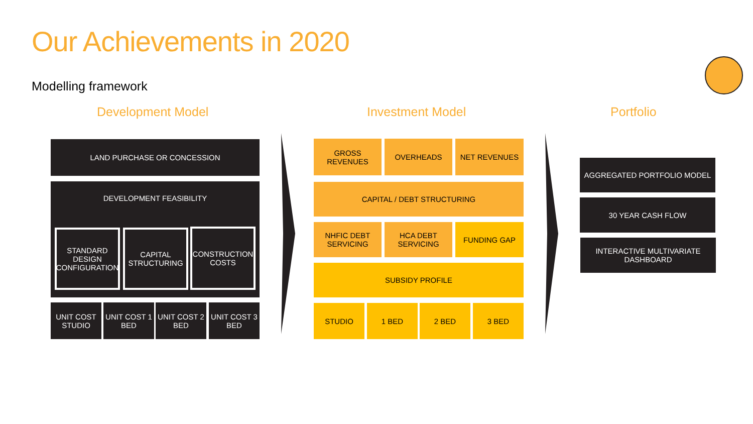Our Achievements in 2020
Modelling framework
Development Model Investment Model Portfolio
LAND PURCHASE OR CONCESSION
DEVELOPMENT FEASIBILITY
STANDARD DESIGN CONFIGURATION
CAPITAL STRUCTURING
CONSTRUCTION COSTS
UNIT COST STUDIO
UNIT COST 1 BED
UNIT COST 2 BED
UNIT COST 3 BED
GROSS REVENUES OVERHEADS NET REVENUES
CAPITAL / DEBT STRUCTURING
NHFIC DEBT SERVICING
HCA DEBT SERVICING
FUNDING GAP
SUBSIDY PROFILE
STUDIO 1 BED 2 BED 3 BED
AGGREGATED PORTFOLIO MODEL
30 YEAR CASH FLOW
INTERACTIVE MULTIVARIATE DASHBOARD